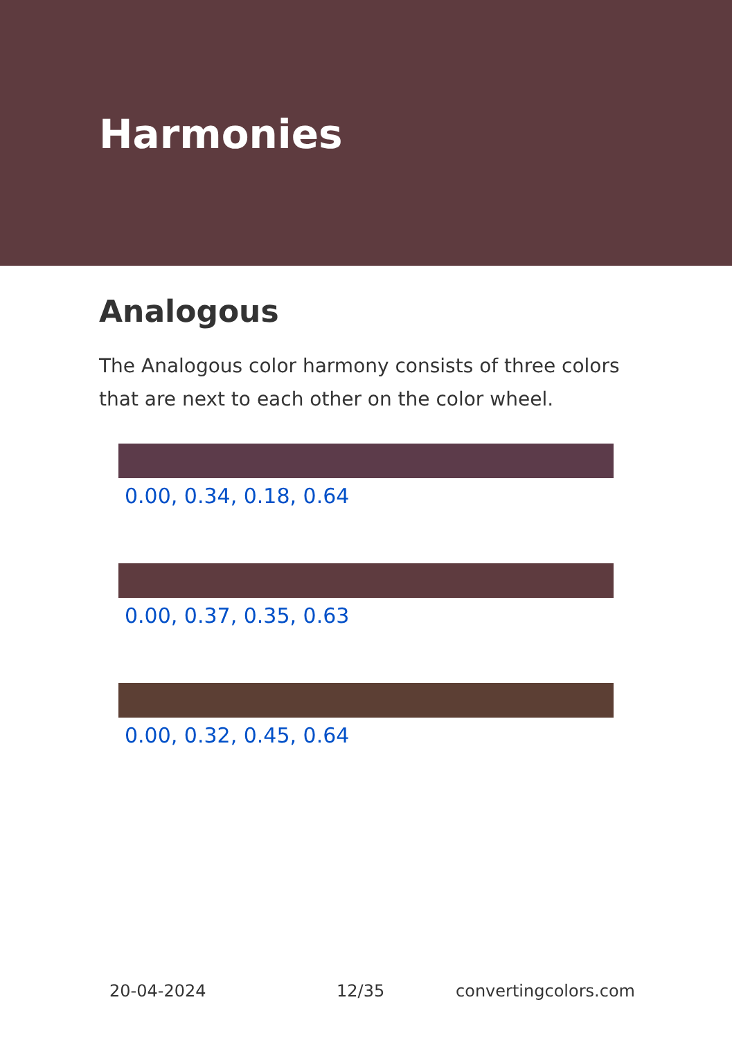Harmonies
Analogous
The Analogous color harmony consists of three colors that are next to each other on the color wheel.
0.00, 0.34, 0.18, 0.64
0.00, 0.37, 0.35, 0.63
0.00, 0.32, 0.45, 0.64
20-04-2024 12/35 convertingcolors.com